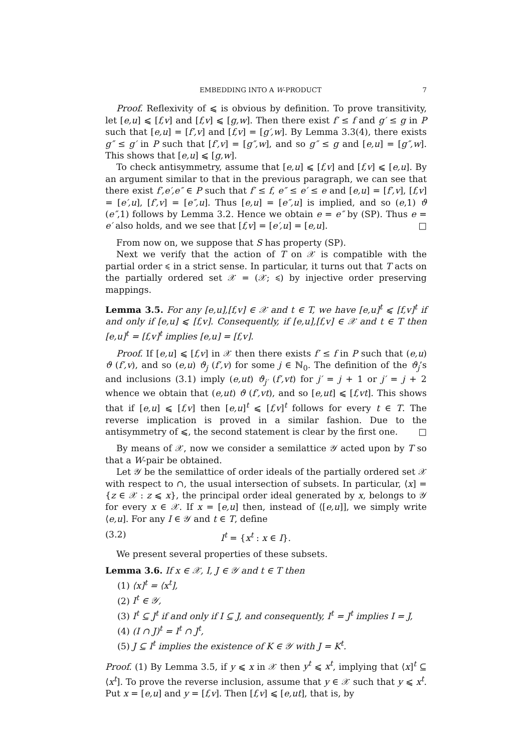EMBEDDING INTO A W-PRODUCT 7
Proof. Reflexivity of ⩽ is obvious by definition. To prove transitivity, let [e,u] ⩽ [f,v] and [f,v] ⩽ [g,w]. Then there exist f′ ≤ f and g′ ≤ g in P such that [e,u] = [f′,v] and [f,v] = [g′,w]. By Lemma 3.3(4), there exists g″ ≤ g′ in P such that [f′,v] = [g″,w], and so g″ ≤ g and [e,u] = [g″,w]. This shows that [e,u] ⩽ [g,w].
To check antisymmetry, assume that [e,u] ⩽ [f,v] and [f,v] ⩽ [e,u]. By an argument similar to that in the previous paragraph, we can see that there exist f′,e′,e″ ∈ P such that f′ ≤ f, e″ ≤ e′ ≤ e and [e,u] = [f′,v], [f,v] = [e′,u], [f′,v] = [e″,u]. Thus [e,u] = [e″,u] is implied, and so (e,1) ϑ (e″,1) follows by Lemma 3.2. Hence we obtain e = e″ by (SP). Thus e = e′ also holds, and we see that [f,v] = [e′,u] = [e,u]. □
From now on, we suppose that S has property (SP).
Next we verify that the action of T on 𝒳 is compatible with the partial order ⩽ in a strict sense. In particular, it turns out that T acts on the partially ordered set 𝒳 = (𝒳; ⩽) by injective order preserving mappings.
Lemma 3.5. For any [e,u],[f,v] ∈ 𝒳 and t ∈ T, we have [e,u]<sup>t</sup> ⩽ [f,v]<sup>t</sup> if and only if [e,u] ⩽ [f,v]. Consequently, if [e,u],[f,v] ∈ 𝒳 and t ∈ T then [e,u]<sup>t</sup> = [f,v]<sup>t</sup> implies [e,u] = [f,v].
Proof. If [e,u] ⩽ [f,v] in 𝒳 then there exists f′ ≤ f in P such that (e,u) ϑ (f′,v), and so (e,u) ϑ<sub>j</sub> (f′,v) for some j ∈ ℕ<sub>0</sub>. The definition of the ϑ<sub>j</sub>’s and inclusions (3.1) imply (e,ut) ϑ<sub>j′</sub> (f′,vt) for j′ = j + 1 or j′ = j + 2 whence we obtain that (e,ut) ϑ (f′,vt), and so [e,ut] ⩽ [f,vt]. This shows that if [e,u] ⩽ [f,v] then [e,u]<sup>t</sup> ⩽ [f,v]<sup>t</sup> follows for every t ∈ T. The reverse implication is proved in a similar fashion. Due to the antisymmetry of ⩽, the second statement is clear by the first one. □
By means of 𝒳, now we consider a semilattice 𝒴 acted upon by T so that a W-pair be obtained.
Let 𝒴 be the semilattice of order ideals of the partially ordered set 𝒳 with respect to ∩, the usual intersection of subsets. In particular, ⟨x] = {z ∈ 𝒳 : z ⩽ x}, the principal order ideal generated by x, belongs to 𝒴 for every x ∈ 𝒳. If x = [e,u] then, instead of ⟨[e,u]], we simply write ⟨e,u]. For any I ∈ 𝒴 and t ∈ T, define
(3.2) I<sup>t</sup> = {x<sup>t</sup> : x ∈ I}.
We present several properties of these subsets.
Lemma 3.6. If x ∈ 𝒳, I, J ∈ 𝒴 and t ∈ T then
(1) ⟨x]<sup>t</sup> = ⟨x<sup>t</sup>],
(2) I<sup>t</sup> ∈ 𝒴,
(3) I<sup>t</sup> ⊆ J<sup>t</sup> if and only if I ⊆ J, and consequently, I<sup>t</sup> = J<sup>t</sup> implies I = J,
(4) (I ∩ J)<sup>t</sup> = I<sup>t</sup> ∩ J<sup>t</sup>,
(5) J ⊆ I<sup>t</sup> implies the existence of K ∈ 𝒴 with J = K<sup>t</sup>.
Proof. (1) By Lemma 3.5, if y ⩽ x in 𝒳 then y<sup>t</sup> ⩽ x<sup>t</sup>, implying that ⟨x]<sup>t</sup> ⊆ ⟨x<sup>t</sup>]. To prove the reverse inclusion, assume that y ∈ 𝒳 such that y ⩽ x<sup>t</sup>. Put x = [e,u] and y = [f,v]. Then [f,v] ⩽ [e,ut], that is, by